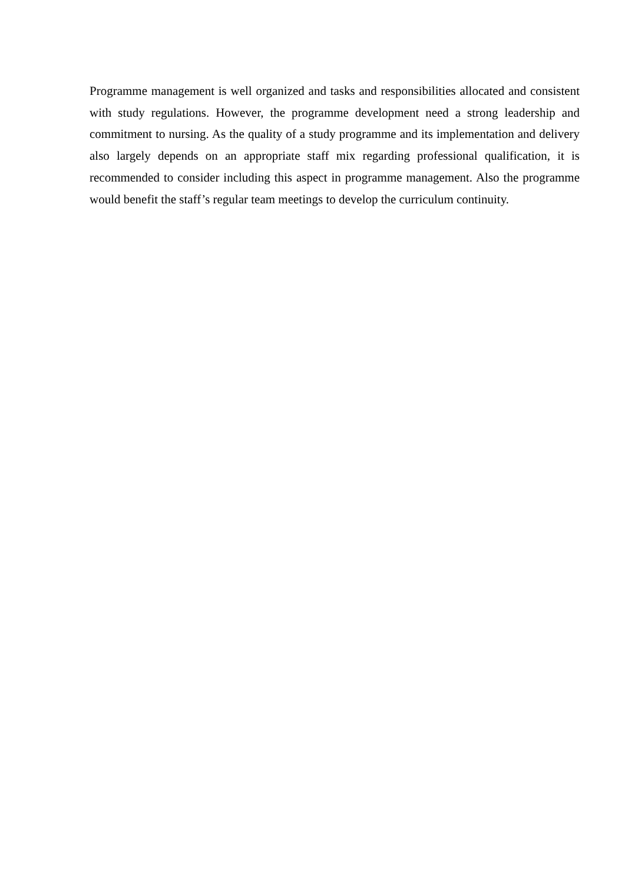Programme management is well organized and tasks and responsibilities allocated and consistent with study regulations. However, the programme development need a strong leadership and commitment to nursing. As the quality of a study programme and its implementation and delivery also largely depends on an appropriate staff mix regarding professional qualification, it is recommended to consider including this aspect in programme management. Also the programme would benefit the staff’s regular team meetings to develop the curriculum continuity.